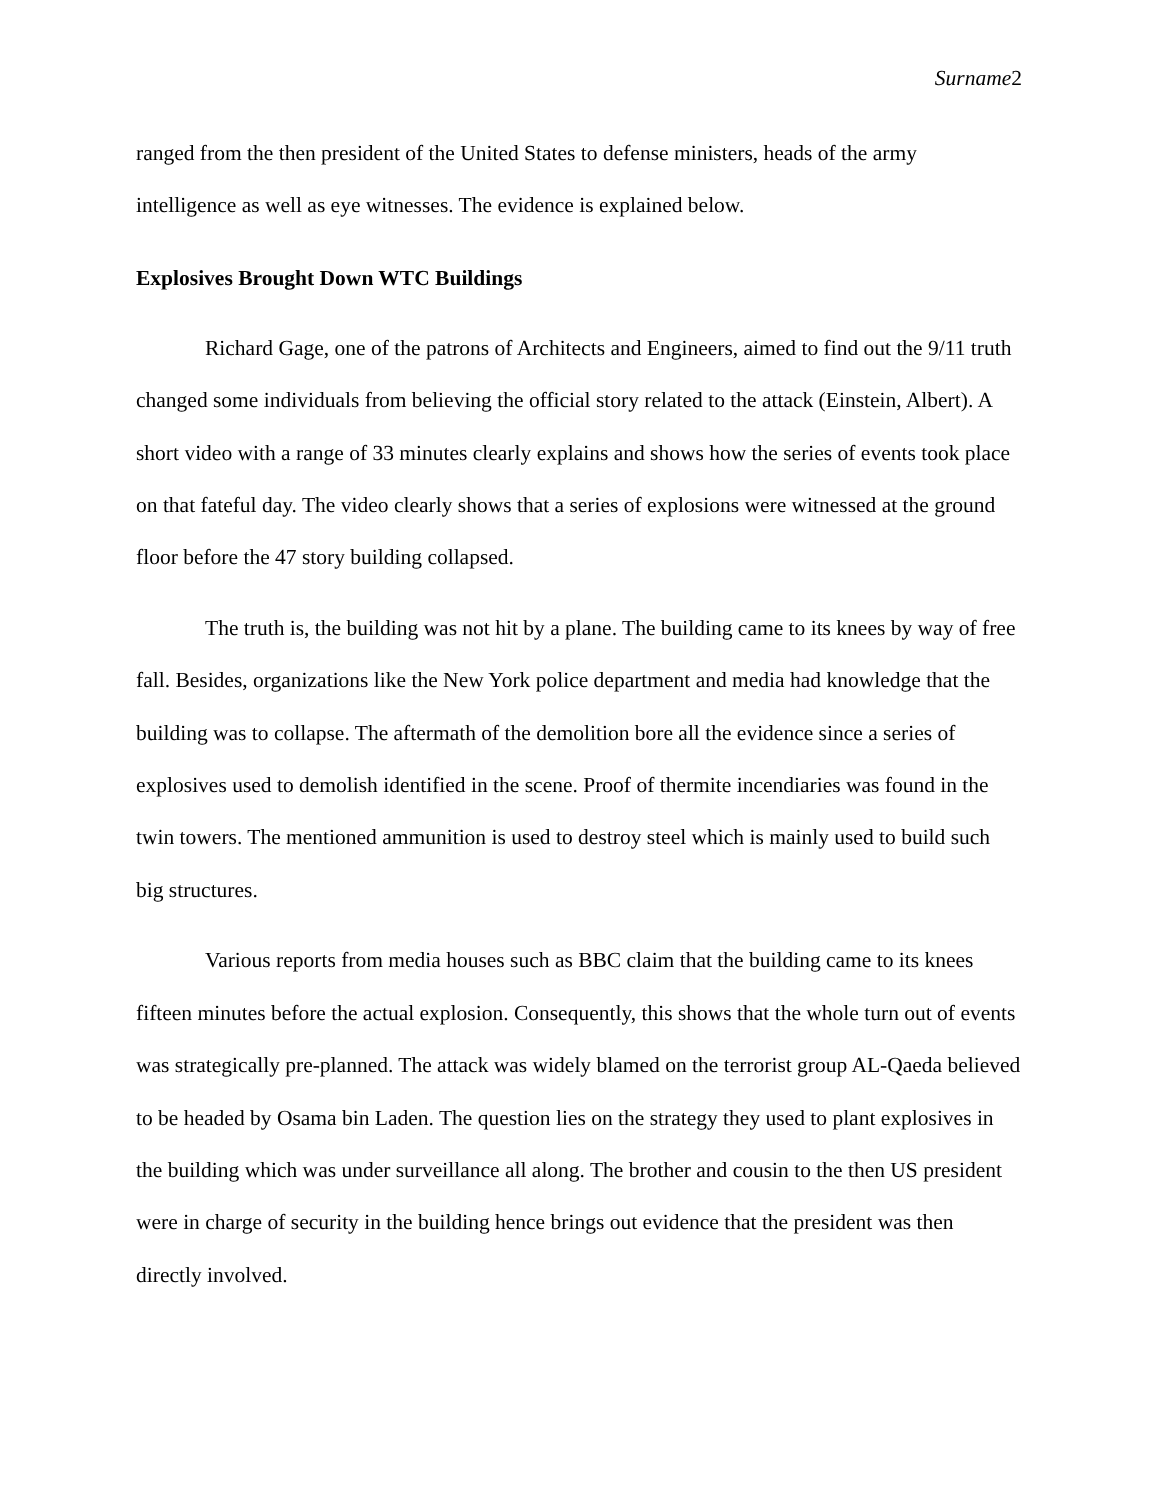Surname2
ranged from the then president of the United States to defense ministers, heads of the army intelligence as well as eye witnesses. The evidence is explained below.
Explosives Brought Down WTC Buildings
Richard Gage, one of the patrons of Architects and Engineers, aimed to find out the 9/11 truth changed some individuals from believing the official story related to the attack (Einstein, Albert). A short video with a range of 33 minutes clearly explains and shows how the series of events took place on that fateful day. The video clearly shows that a series of explosions were witnessed at the ground floor before the 47 story building collapsed.
The truth is, the building was not hit by a plane. The building came to its knees by way of free fall. Besides, organizations like the New York police department and media had knowledge that the building was to collapse. The aftermath of the demolition bore all the evidence since a series of explosives used to demolish identified in the scene. Proof of thermite incendiaries was found in the twin towers. The mentioned ammunition is used to destroy steel which is mainly used to build such big structures.
Various reports from media houses such as BBC claim that the building came to its knees fifteen minutes before the actual explosion. Consequently, this shows that the whole turn out of events was strategically pre-planned. The attack was widely blamed on the terrorist group AL-Qaeda believed to be headed by Osama bin Laden. The question lies on the strategy they used to plant explosives in the building which was under surveillance all along. The brother and cousin to the then US president were in charge of security in the building hence brings out evidence that the president was then directly involved.